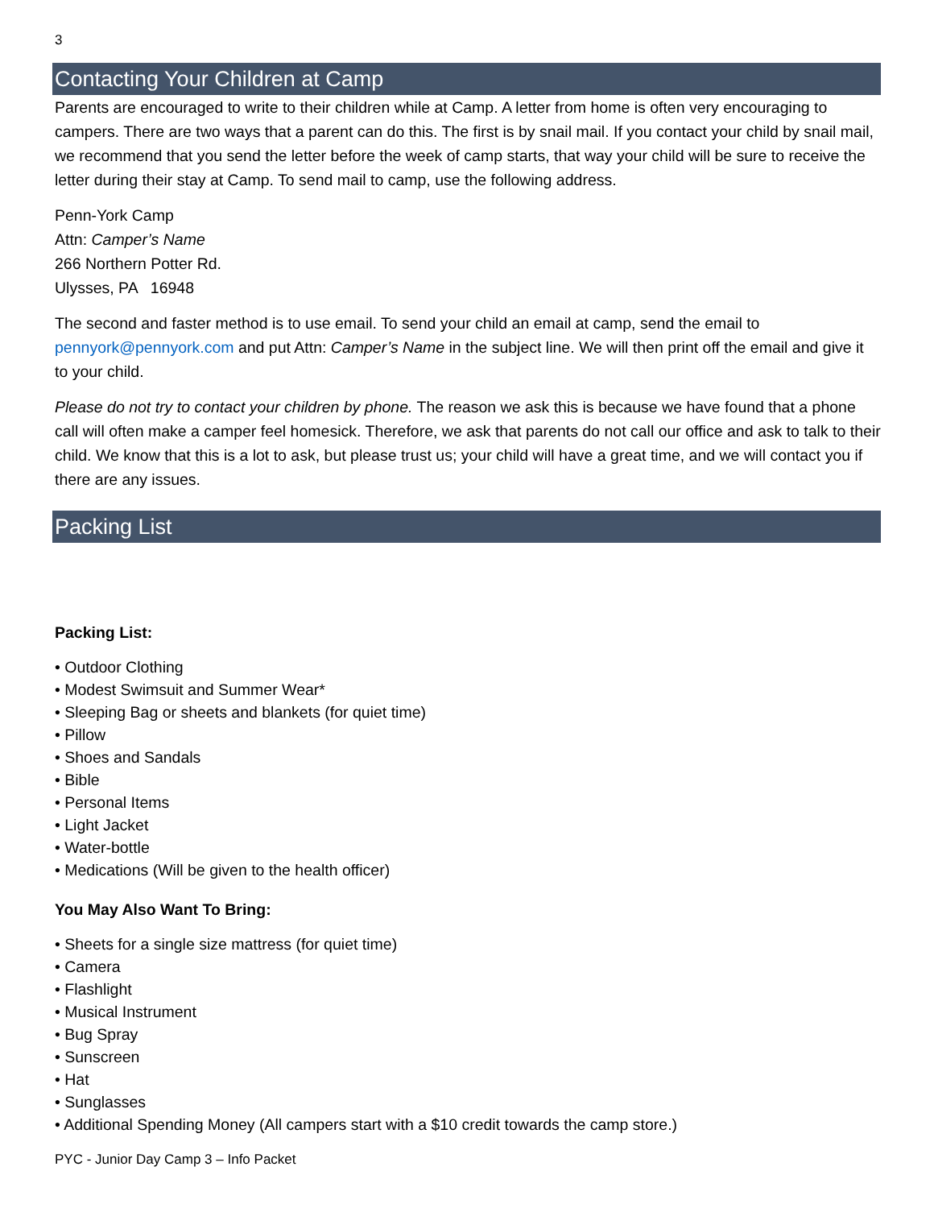3
Contacting Your Children at Camp
Parents are encouraged to write to their children while at Camp. A letter from home is often very encouraging to campers. There are two ways that a parent can do this. The first is by snail mail. If you contact your child by snail mail, we recommend that you send the letter before the week of camp starts, that way your child will be sure to receive the letter during their stay at Camp. To send mail to camp, use the following address.
Penn-York Camp
Attn: Camper’s Name
266 Northern Potter Rd.
Ulysses, PA 16948
The second and faster method is to use email. To send your child an email at camp, send the email to pennyork@pennyork.com and put Attn: Camper’s Name in the subject line. We will then print off the email and give it to your child.
Please do not try to contact your children by phone. The reason we ask this is because we have found that a phone call will often make a camper feel homesick. Therefore, we ask that parents do not call our office and ask to talk to their child. We know that this is a lot to ask, but please trust us; your child will have a great time, and we will contact you if there are any issues.
Packing List
Packing List:
• Outdoor Clothing
• Modest Swimsuit and Summer Wear*
• Sleeping Bag or sheets and blankets (for quiet time)
• Pillow
• Shoes and Sandals
• Bible
• Personal Items
• Light Jacket
• Water-bottle
• Medications (Will be given to the health officer)
You May Also Want To Bring:
• Sheets for a single size mattress (for quiet time)
• Camera
• Flashlight
• Musical Instrument
• Bug Spray
• Sunscreen
• Hat
• Sunglasses
• Additional Spending Money (All campers start with a $10 credit towards the camp store.)
PYC - Junior Day Camp 3 – Info Packet